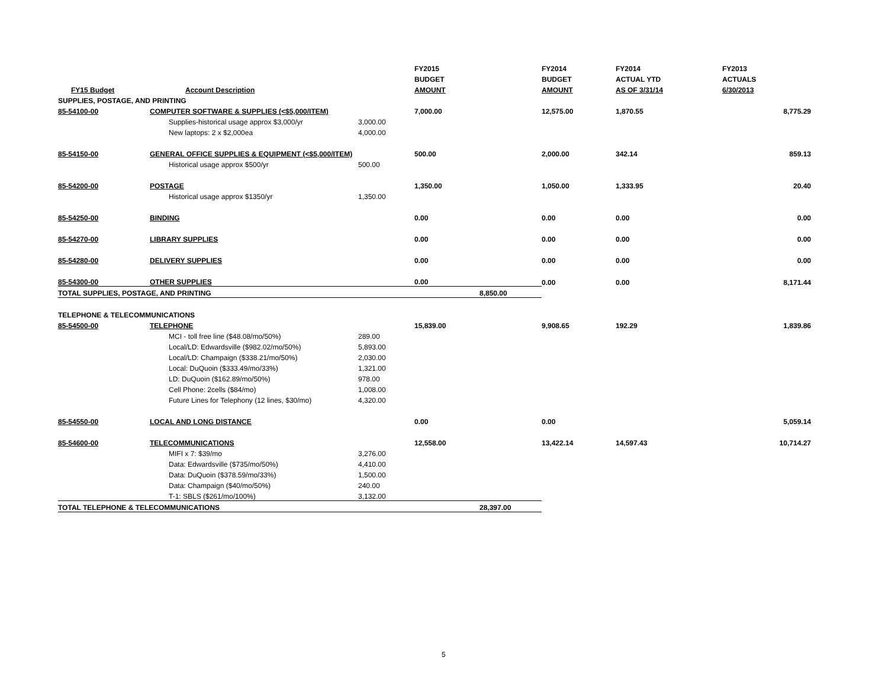| | | | FY2015 | | FY2014 | FY2014 | FY2013 |
| --- | --- | --- | --- | --- | --- | --- | --- |
| | | | BUDGET | | BUDGET | ACTUAL YTD | ACTUALS |
| FY15 Budget | Account Description | | AMOUNT | | AMOUNT | AS OF 3/31/14 | 6/30/2013 |
| SUPPLIES, POSTAGE, AND PRINTING | | | | | | | |
| 85-54100-00 | COMPUTER SOFTWARE & SUPPLIES (<$5,000/ITEM) | | 7,000.00 | | 12,575.00 | 1,870.55 | 8,775.29 |
| | Supplies-historical usage approx $3,000/yr | 3,000.00 | | | | | |
| | New laptops: 2 x $2,000ea | 4,000.00 | | | | | |
| 85-54150-00 | GENERAL OFFICE SUPPLIES & EQUIPMENT (<$5,000/ITEM) | | 500.00 | | 2,000.00 | 342.14 | 859.13 |
| | Historical usage approx $500/yr | 500.00 | | | | | |
| 85-54200-00 | POSTAGE | | 1,350.00 | | 1,050.00 | 1,333.95 | 20.40 |
| | Historical usage approx $1350/yr | 1,350.00 | | | | | |
| 85-54250-00 | BINDING | | 0.00 | | 0.00 | 0.00 | 0.00 |
| 85-54270-00 | LIBRARY SUPPLIES | | 0.00 | | 0.00 | 0.00 | 0.00 |
| 85-54280-00 | DELIVERY SUPPLIES | | 0.00 | | 0.00 | 0.00 | 0.00 |
| 85-54300-00 | OTHER SUPPLIES | | 0.00 | | 0.00 | 0.00 | 8,171.44 |
| TOTAL SUPPLIES, POSTAGE, AND PRINTING | | | | 8,850.00 | | | |
| TELEPHONE & TELECOMMUNICATIONS | | | | | | | |
| 85-54500-00 | TELEPHONE | | 15,839.00 | | 9,908.65 | 192.29 | 1,839.86 |
| | MCI - toll free line ($48.08/mo/50%) | 289.00 | | | | | |
| | Local/LD: Edwardsville ($982.02/mo/50%) | 5,893.00 | | | | | |
| | Local/LD: Champaign ($338.21/mo/50%) | 2,030.00 | | | | | |
| | Local: DuQuoin ($333.49/mo/33%) | 1,321.00 | | | | | |
| | LD: DuQuoin ($162.89/mo/50%) | 978.00 | | | | | |
| | Cell Phone: 2cells ($84/mo) | 1,008.00 | | | | | |
| | Future Lines for Telephony (12 lines, $30/mo) | 4,320.00 | | | | | |
| 85-54550-00 | LOCAL AND LONG DISTANCE | | 0.00 | | 0.00 | | 5,059.14 |
| 85-54600-00 | TELECOMMUNICATIONS | | 12,558.00 | | 13,422.14 | 14,597.43 | 10,714.27 |
| | MIFI x 7: $39/mo | 3,276.00 | | | | | |
| | Data: Edwardsville ($735/mo/50%) | 4,410.00 | | | | | |
| | Data: DuQuoin ($378.59/mo/33%) | 1,500.00 | | | | | |
| | Data: Champaign ($40/mo/50%) | 240.00 | | | | | |
| | T-1: SBLS ($261/mo/100%) | 3,132.00 | | | | | |
| TOTAL TELEPHONE & TELECOMMUNICATIONS | | | | 28,397.00 | | | |
5